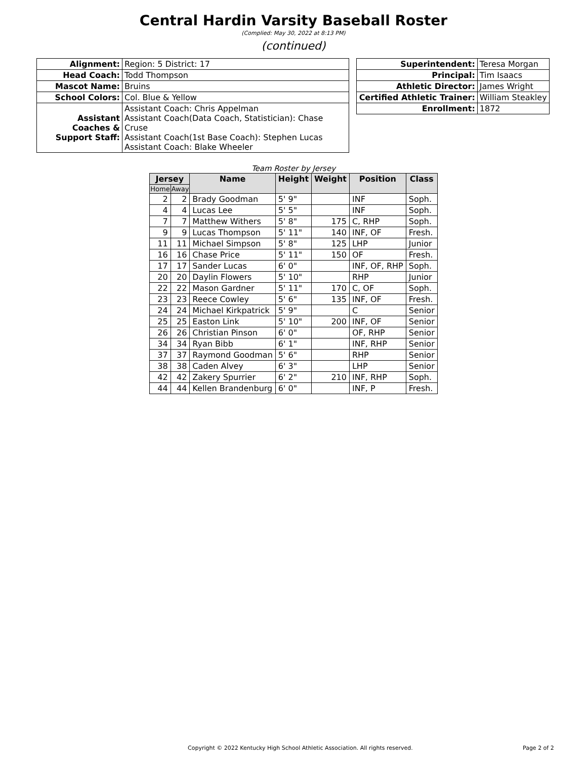Central Hardin Varsity Baseball Roster
(Complied: May 30, 2022 at 8:13 PM)
(continued)
| Alignment: | Region: 5 District: 17 |
| Head Coach: | Todd Thompson |
| Mascot Name: | Bruins |
| School Colors: | Col. Blue & Yellow |
| Assistant Coaches & Support Staff: | Assistant Coach: Chris Appelman Assistant Coach(Data Coach, Statistician): Chase Cruse Assistant Coach(1st Base Coach): Stephen Lucas Assistant Coach: Blake Wheeler |
| Superintendent: | Teresa Morgan |
| Principal: | Tim Isaacs |
| Athletic Director: | James Wright |
| Certified Athletic Trainer: | William Steakley |
| Enrollment: | 1872 |
Team Roster by Jersey
| Jersey | | Name | Height | Weight | Position | Class |
| --- | --- | --- | --- | --- | --- | --- |
| Home | Away | | | | | |
| 2 | 2 | Brady Goodman | 5' 9" | | INF | Soph. |
| 4 | 4 | Lucas Lee | 5' 5" | | INF | Soph. |
| 7 | 7 | Matthew Withers | 5' 8" | 175 | C, RHP | Soph. |
| 9 | 9 | Lucas Thompson | 5' 11" | 140 | INF, OF | Fresh. |
| 11 | 11 | Michael Simpson | 5' 8" | 125 | LHP | Junior |
| 16 | 16 | Chase Price | 5' 11" | 150 | OF | Fresh. |
| 17 | 17 | Sander Lucas | 6' 0" | | INF, OF, RHP | Soph. |
| 20 | 20 | Daylin Flowers | 5' 10" | | RHP | Junior |
| 22 | 22 | Mason Gardner | 5' 11" | 170 | C, OF | Soph. |
| 23 | 23 | Reece Cowley | 5' 6" | 135 | INF, OF | Fresh. |
| 24 | 24 | Michael Kirkpatrick | 5' 9" | | C | Senior |
| 25 | 25 | Easton Link | 5' 10" | 200 | INF, OF | Senior |
| 26 | 26 | Christian Pinson | 6' 0" | | OF, RHP | Senior |
| 34 | 34 | Ryan Bibb | 6' 1" | | INF, RHP | Senior |
| 37 | 37 | Raymond Goodman | 5' 6" | | RHP | Senior |
| 38 | 38 | Caden Alvey | 6' 3" | | LHP | Senior |
| 42 | 42 | Zakery Spurrier | 6' 2" | 210 | INF, RHP | Soph. |
| 44 | 44 | Kellen Brandenburg | 6' 0" | | INF, P | Fresh. |
Copyright © 2022 Kentucky High School Athletic Association. All rights reserved. Page 2 of 2